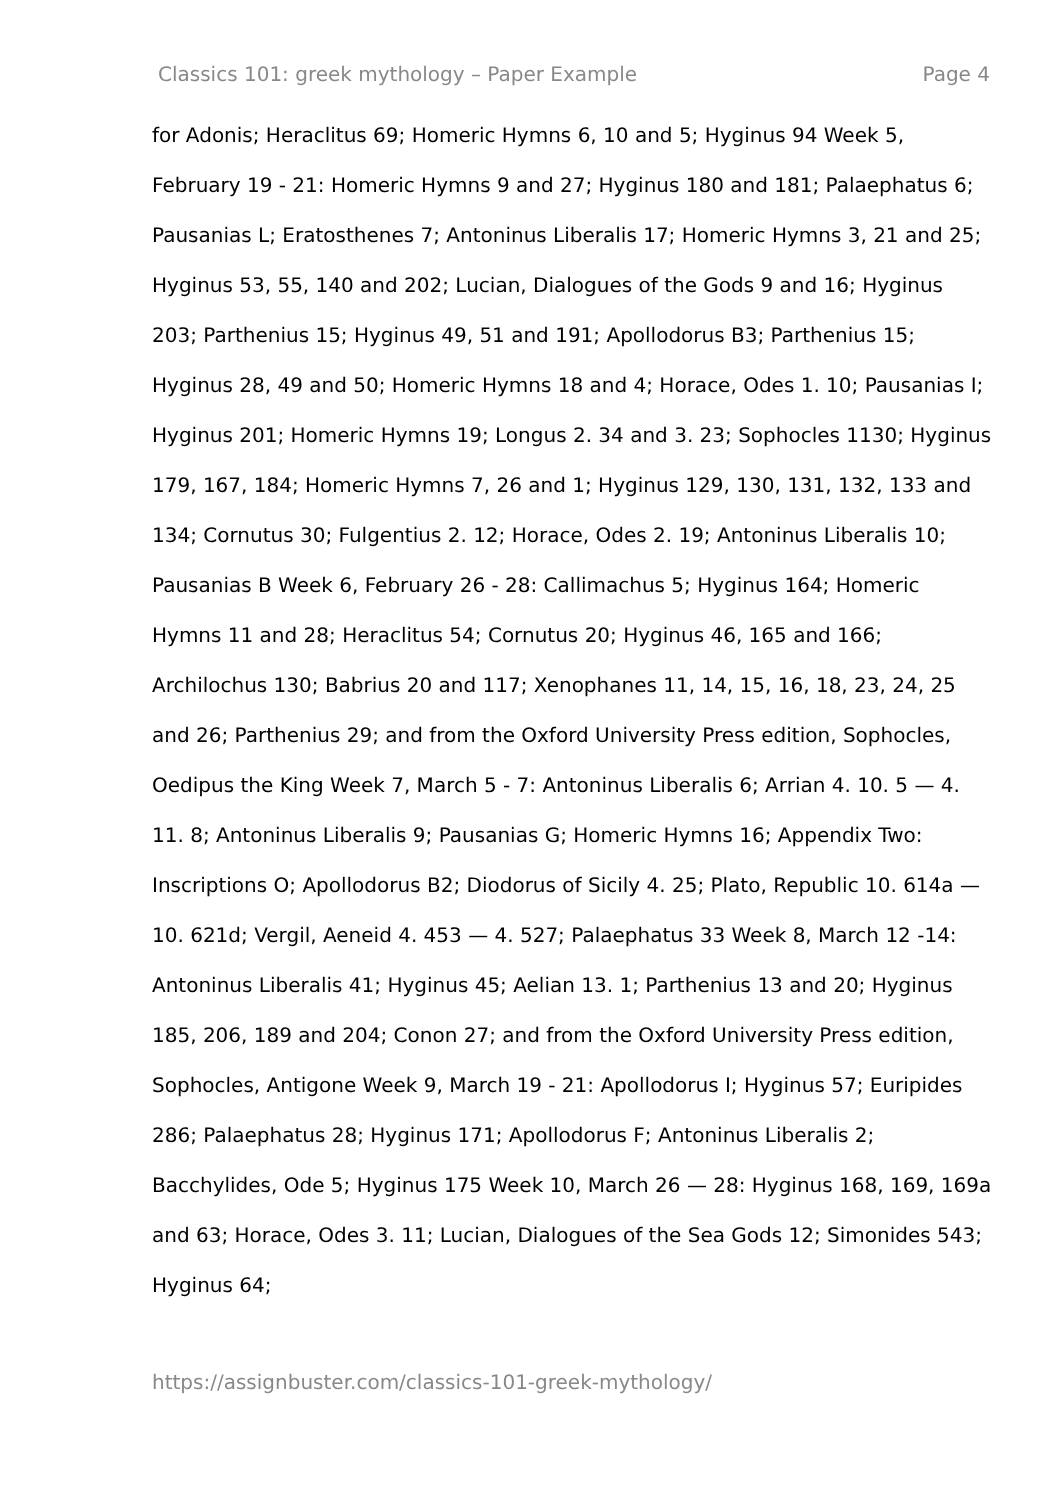Classics 101: greek mythology – Paper Example Page 4
for Adonis; Heraclitus 69; Homeric Hymns 6, 10 and 5; Hyginus 94 Week 5, February 19 - 21: Homeric Hymns 9 and 27; Hyginus 180 and 181; Palaephatus 6; Pausanias L; Eratosthenes 7; Antoninus Liberalis 17; Homeric Hymns 3, 21 and 25; Hyginus 53, 55, 140 and 202; Lucian, Dialogues of the Gods 9 and 16; Hyginus 203; Parthenius 15; Hyginus 49, 51 and 191; Apollodorus B3; Parthenius 15; Hyginus 28, 49 and 50; Homeric Hymns 18 and 4; Horace, Odes 1. 10; Pausanias I; Hyginus 201; Homeric Hymns 19; Longus 2. 34 and 3. 23; Sophocles 1130; Hyginus 179, 167, 184; Homeric Hymns 7, 26 and 1; Hyginus 129, 130, 131, 132, 133 and 134; Cornutus 30; Fulgentius 2. 12; Horace, Odes 2. 19; Antoninus Liberalis 10; Pausanias B Week 6, February 26 - 28: Callimachus 5; Hyginus 164; Homeric Hymns 11 and 28; Heraclitus 54; Cornutus 20; Hyginus 46, 165 and 166; Archilochus 130; Babrius 20 and 117; Xenophanes 11, 14, 15, 16, 18, 23, 24, 25 and 26; Parthenius 29; and from the Oxford University Press edition, Sophocles, Oedipus the King Week 7, March 5 - 7: Antoninus Liberalis 6; Arrian 4. 10. 5 — 4. 11. 8; Antoninus Liberalis 9; Pausanias G; Homeric Hymns 16; Appendix Two: Inscriptions O; Apollodorus B2; Diodorus of Sicily 4. 25; Plato, Republic 10. 614a — 10. 621d; Vergil, Aeneid 4. 453 — 4. 527; Palaephatus 33 Week 8, March 12 -14: Antoninus Liberalis 41; Hyginus 45; Aelian 13. 1; Parthenius 13 and 20; Hyginus 185, 206, 189 and 204; Conon 27; and from the Oxford University Press edition, Sophocles, Antigone Week 9, March 19 - 21: Apollodorus I; Hyginus 57; Euripides 286; Palaephatus 28; Hyginus 171; Apollodorus F; Antoninus Liberalis 2; Bacchylides, Ode 5; Hyginus 175 Week 10, March 26 — 28: Hyginus 168, 169, 169a and 63; Horace, Odes 3. 11; Lucian, Dialogues of the Sea Gods 12; Simonides 543; Hyginus 64;
https://assignbuster.com/classics-101-greek-mythology/